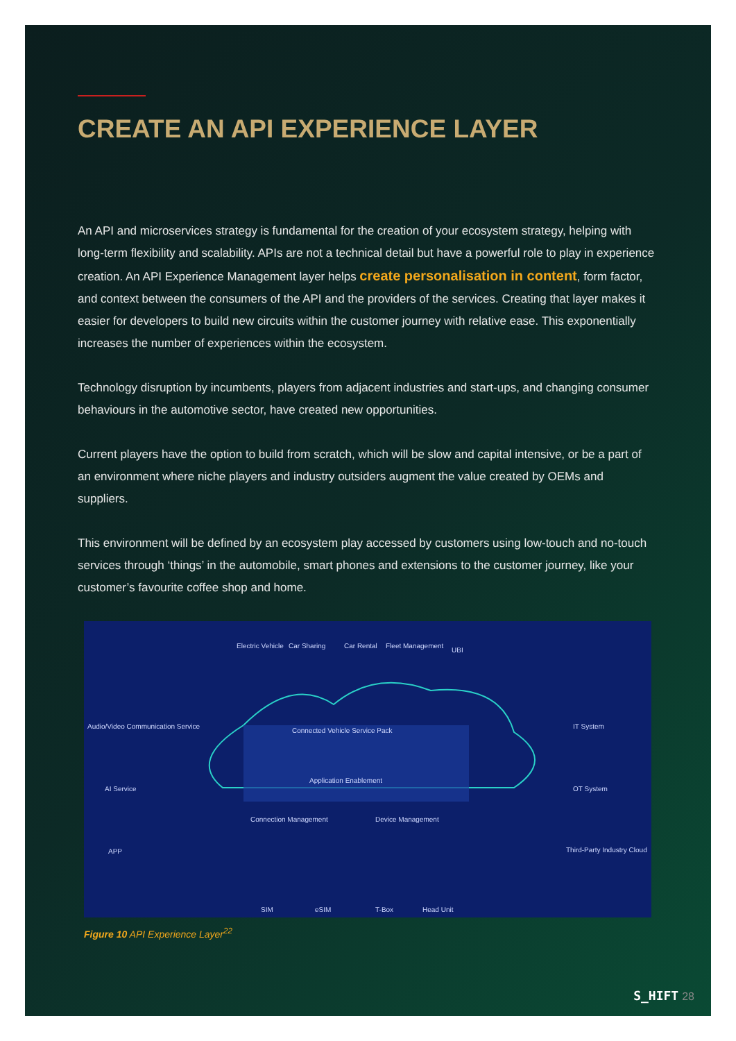CREATE AN API EXPERIENCE LAYER
An API and microservices strategy is fundamental for the creation of your ecosystem strategy, helping with long-term flexibility and scalability. APIs are not a technical detail but have a powerful role to play in experience creation. An API Experience Management layer helps create personalisation in content, form factor, and context between the consumers of the API and the providers of the services. Creating that layer makes it easier for developers to build new circuits within the customer journey with relative ease. This exponentially increases the number of experiences within the ecosystem.
Technology disruption by incumbents, players from adjacent industries and start-ups, and changing consumer behaviours in the automotive sector, have created new opportunities.
Current players have the option to build from scratch, which will be slow and capital intensive, or be a part of an environment where niche players and industry outsiders augment the value created by OEMs and suppliers.
This environment will be defined by an ecosystem play accessed by customers using low-touch and no-touch services through ‘things’ in the automobile, smart phones and extensions to the customer journey, like your customer’s favourite coffee shop and home.
Electric Vehicle Car Sharing Car Rental Fleet Management
UBI
Audio/Video Communication Service
AI Service
APP
IT System
OT System
Third-Party Industry Cloud
Connected Vehicle Service Pack
Application Enablement
Connection Management Device Management
SIM eSIM T-Box Head Unit
Figure 10 API Experience Layer<sup>22</sup>
S_HIFT 28